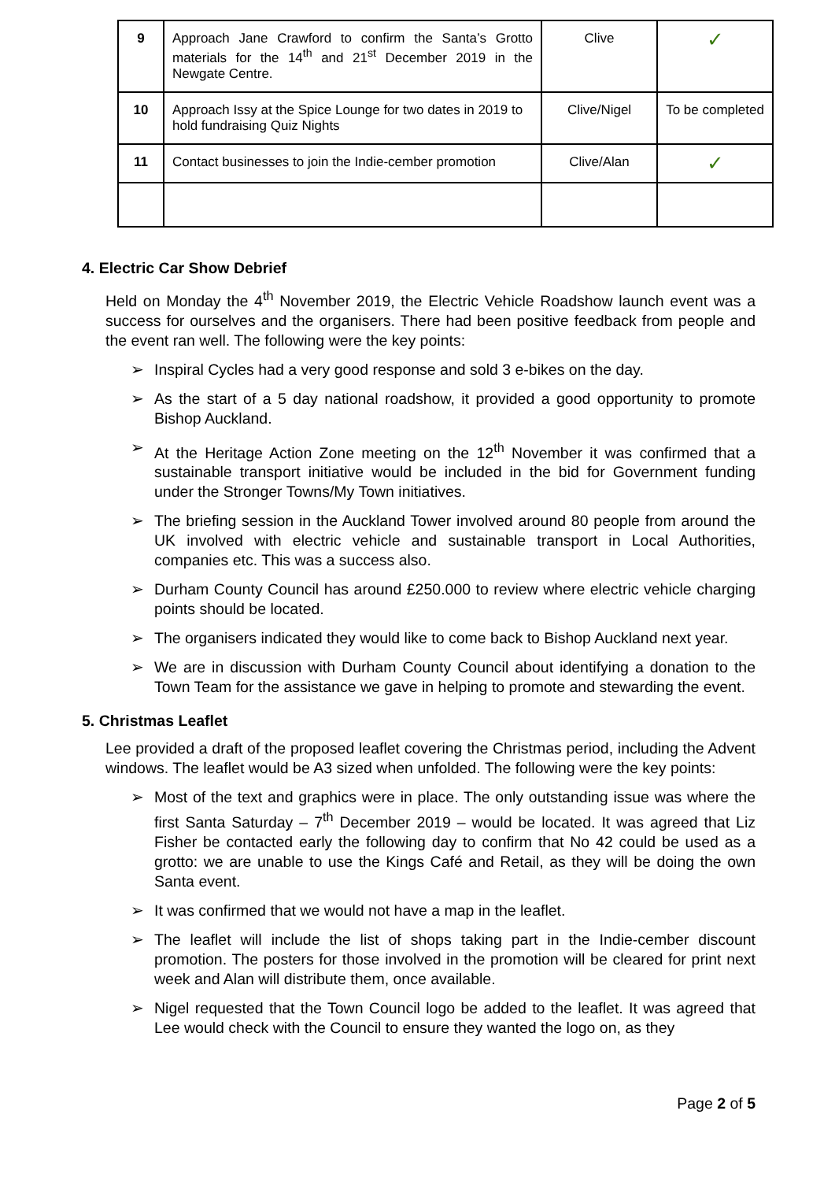| 9 | Approach Jane Crawford to confirm the Santa’s Grotto materials for the 14<sup>th</sup> and 21<sup>st</sup> December 2019 in the Newgate Centre. | Clive | ✓ |
| 10 | Approach Issy at the Spice Lounge for two dates in 2019 to hold fundraising Quiz Nights | Clive/Nigel | To be completed |
| 11 | Contact businesses to join the Indie-cember promotion | Clive/Alan | ✓ |
4. Electric Car Show Debrief
Held on Monday the 4<sup>th</sup> November 2019, the Electric Vehicle Roadshow launch event was a success for ourselves and the organisers. There had been positive feedback from people and the event ran well. The following were the key points:
➢ Inspiral Cycles had a very good response and sold 3 e-bikes on the day.
➢ As the start of a 5 day national roadshow, it provided a good opportunity to promote Bishop Auckland.
➢ At the Heritage Action Zone meeting on the 12<sup>th</sup> November it was confirmed that a sustainable transport initiative would be included in the bid for Government funding under the Stronger Towns/My Town initiatives.
➢ The briefing session in the Auckland Tower involved around 80 people from around the UK involved with electric vehicle and sustainable transport in Local Authorities, companies etc. This was a success also.
➢ Durham County Council has around £250.000 to review where electric vehicle charging points should be located.
➢ The organisers indicated they would like to come back to Bishop Auckland next year.
➢ We are in discussion with Durham County Council about identifying a donation to the Town Team for the assistance we gave in helping to promote and stewarding the event.
5. Christmas Leaflet
Lee provided a draft of the proposed leaflet covering the Christmas period, including the Advent windows. The leaflet would be A3 sized when unfolded. The following were the key points:
➢ Most of the text and graphics were in place. The only outstanding issue was where the first Santa Saturday – 7<sup>th</sup> December 2019 – would be located. It was agreed that Liz Fisher be contacted early the following day to confirm that No 42 could be used as a grotto: we are unable to use the Kings Café and Retail, as they will be doing the own Santa event.
➢ It was confirmed that we would not have a map in the leaflet.
➢ The leaflet will include the list of shops taking part in the Indie-cember discount promotion. The posters for those involved in the promotion will be cleared for print next week and Alan will distribute them, once available.
➢ Nigel requested that the Town Council logo be added to the leaflet. It was agreed that Lee would check with the Council to ensure they wanted the logo on, as they
Page 2 of 5